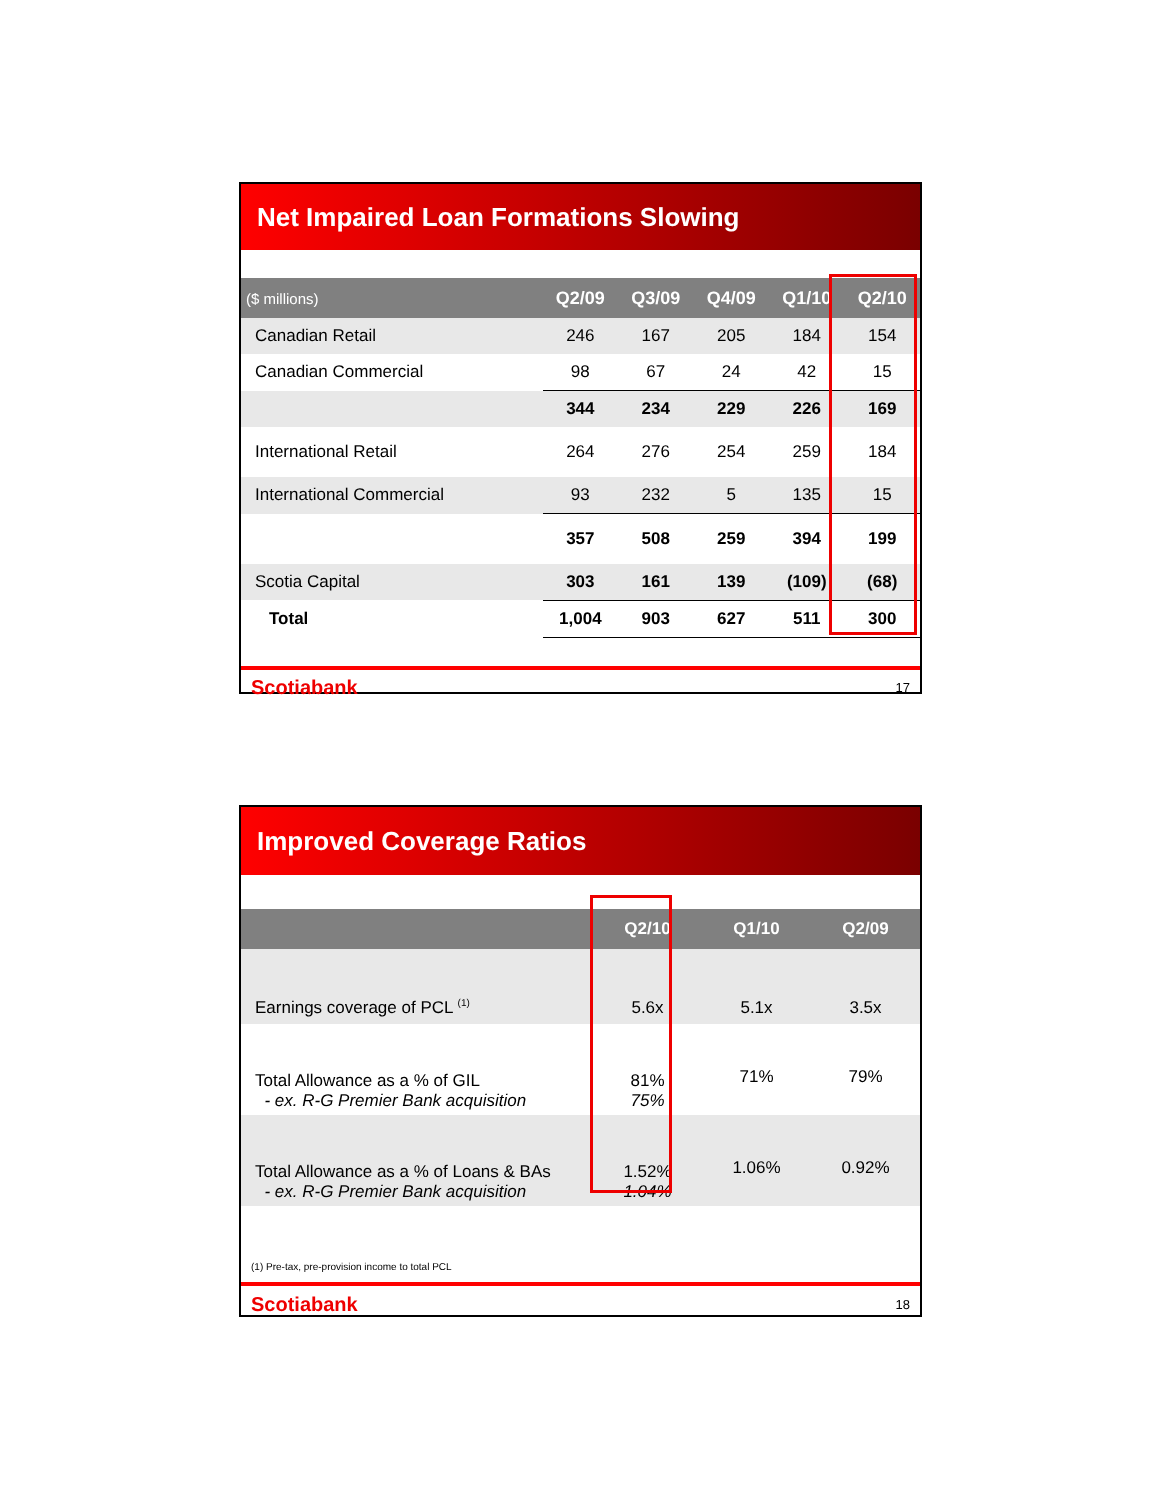Net Impaired Loan Formations Slowing
| ($ millions) | Q2/09 | Q3/09 | Q4/09 | Q1/10 | Q2/10 |
| --- | --- | --- | --- | --- | --- |
| Canadian Retail | 246 | 167 | 205 | 184 | 154 |
| Canadian Commercial | 98 | 67 | 24 | 42 | 15 |
| | 344 | 234 | 229 | 226 | 169 |
| International Retail | 264 | 276 | 254 | 259 | 184 |
| International Commercial | 93 | 232 | 5 | 135 | 15 |
| | 357 | 508 | 259 | 394 | 199 |
| Scotia Capital | 303 | 161 | 139 | (109) | (68) |
| Total | 1,004 | 903 | 627 | 511 | 300 |
Scotiabank 17
Improved Coverage Ratios
| | Q2/10 | Q1/10 | Q2/09 |
| --- | --- | --- | --- |
| Earnings coverage of PCL <sup>(1)</sup> | 5.6x | 5.1x | 3.5x |
| Total Allowance as a % of GIL - ex. R-G Premier Bank acquisition | 81% 75% | 71% | 79% |
| Total Allowance as a % of Loans & BAs - ex. R-G Premier Bank acquisition | 1.52% 1.04% | 1.06% | 0.92% |
(1) Pre-tax, pre-provision income to total PCL
Scotiabank 18